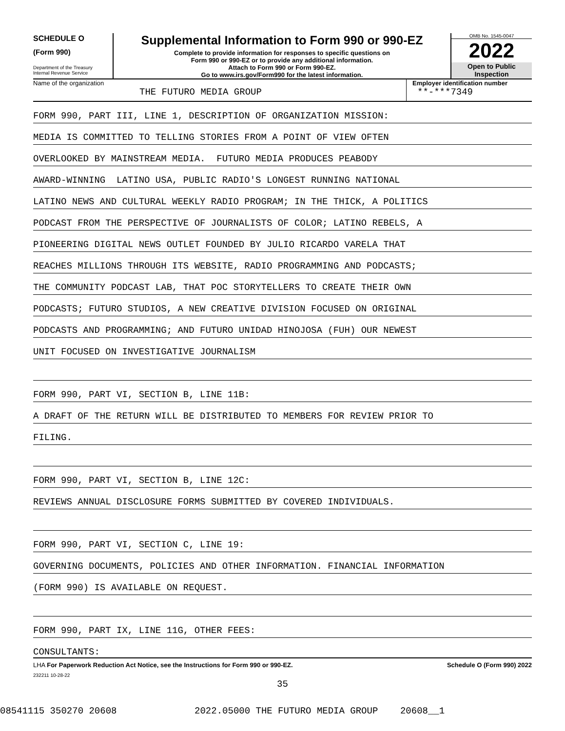SCHEDULE O
(Form 990)
Department of the Treasury
Internal Revenue Service
Supplemental Information to Form 990 or 990-EZ
Complete to provide information for responses to specific questions on
Form 990 or 990-EZ or to provide any additional information.
Attach to Form 990 or Form 990-EZ.
Go to www.irs.gov/Form990 for the latest information.
OMB No. 1545-0047
2022
Open to Public
Inspection
Name of the organization
THE FUTURO MEDIA GROUP
Employer identification number
**-***7349
FORM 990, PART III, LINE 1, DESCRIPTION OF ORGANIZATION MISSION:
MEDIA IS COMMITTED TO TELLING STORIES FROM A POINT OF VIEW OFTEN
OVERLOOKED BY MAINSTREAM MEDIA. FUTURO MEDIA PRODUCES PEABODY
AWARD-WINNING LATINO USA, PUBLIC RADIO'S LONGEST RUNNING NATIONAL
LATINO NEWS AND CULTURAL WEEKLY RADIO PROGRAM; IN THE THICK, A POLITICS
PODCAST FROM THE PERSPECTIVE OF JOURNALISTS OF COLOR; LATINO REBELS, A
PIONEERING DIGITAL NEWS OUTLET FOUNDED BY JULIO RICARDO VARELA THAT
REACHES MILLIONS THROUGH ITS WEBSITE, RADIO PROGRAMMING AND PODCASTS;
THE COMMUNITY PODCAST LAB, THAT POC STORYTELLERS TO CREATE THEIR OWN
PODCASTS; FUTURO STUDIOS, A NEW CREATIVE DIVISION FOCUSED ON ORIGINAL
PODCASTS AND PROGRAMMING; AND FUTURO UNIDAD HINOJOSA (FUH) OUR NEWEST
UNIT FOCUSED ON INVESTIGATIVE JOURNALISM
FORM 990, PART VI, SECTION B, LINE 11B:
A DRAFT OF THE RETURN WILL BE DISTRIBUTED TO MEMBERS FOR REVIEW PRIOR TO
FILING.
FORM 990, PART VI, SECTION B, LINE 12C:
REVIEWS ANNUAL DISCLOSURE FORMS SUBMITTED BY COVERED INDIVIDUALS.
FORM 990, PART VI, SECTION C, LINE 19:
GOVERNING DOCUMENTS, POLICIES AND OTHER INFORMATION. FINANCIAL INFORMATION
(FORM 990) IS AVAILABLE ON REQUEST.
FORM 990, PART IX, LINE 11G, OTHER FEES:
CONSULTANTS:
LHA For Paperwork Reduction Act Notice, see the Instructions for Form 990 or 990-EZ. Schedule O (Form 990) 2022
232211 10-28-22
35
08541115 350270 20608 2022.05000 THE FUTURO MEDIA GROUP 20608__1